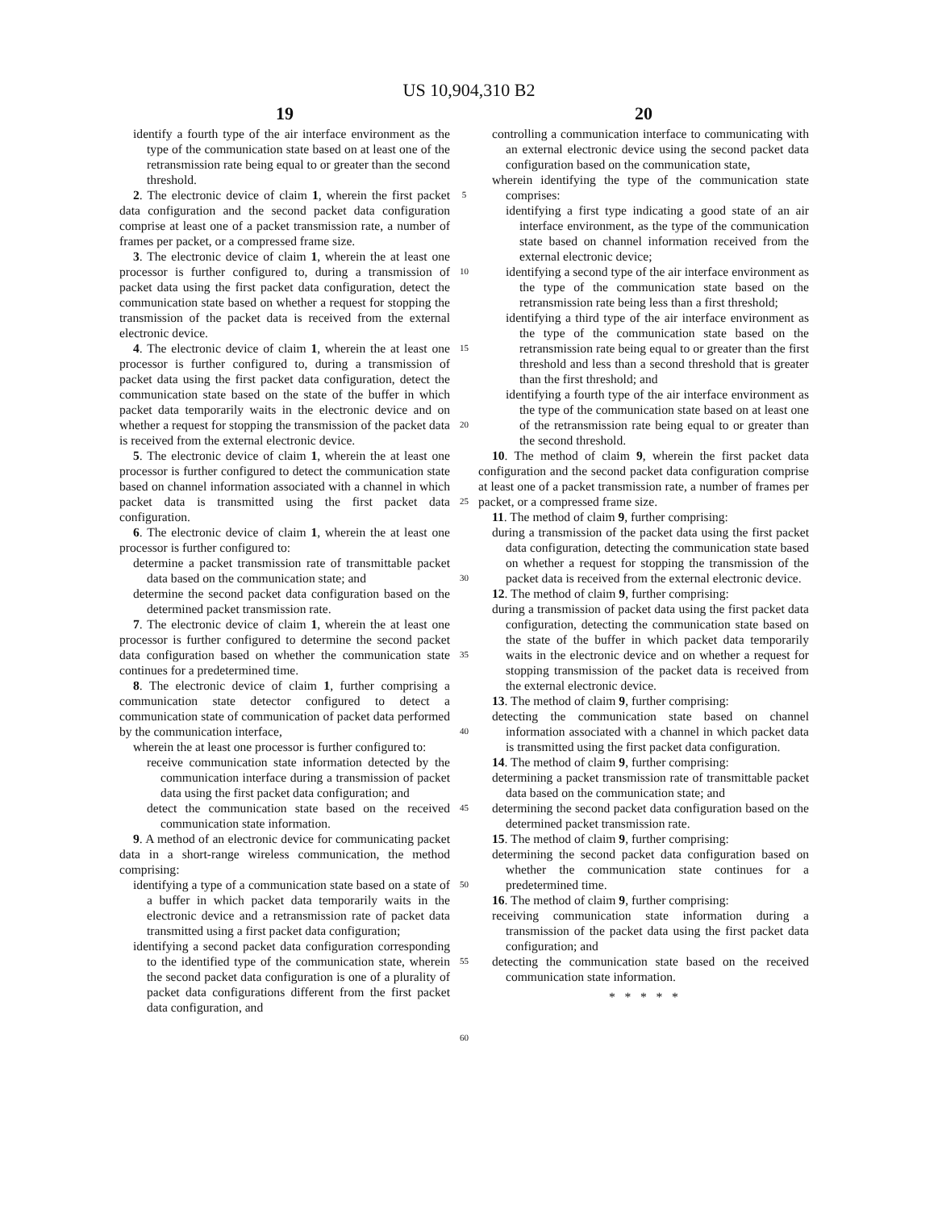US 10,904,310 B2
19
identify a fourth type of the air interface environment as the type of the communication state based on at least one of the retransmission rate being equal to or greater than the second threshold.
2. The electronic device of claim 1, wherein the first packet data configuration and the second packet data configuration comprise at least one of a packet transmission rate, a number of frames per packet, or a compressed frame size.
3. The electronic device of claim 1, wherein the at least one processor is further configured to, during a transmission of packet data using the first packet data configuration, detect the communication state based on whether a request for stopping the transmission of the packet data is received from the external electronic device.
4. The electronic device of claim 1, wherein the at least one processor is further configured to, during a transmission of packet data using the first packet data configuration, detect the communication state based on the state of the buffer in which packet data temporarily waits in the electronic device and on whether a request for stopping the transmission of the packet data is received from the external electronic device.
5. The electronic device of claim 1, wherein the at least one processor is further configured to detect the communication state based on channel information associated with a channel in which packet data is transmitted using the first packet data configuration.
6. The electronic device of claim 1, wherein the at least one processor is further configured to:
determine a packet transmission rate of transmittable packet data based on the communication state; and
determine the second packet data configuration based on the determined packet transmission rate.
7. The electronic device of claim 1, wherein the at least one processor is further configured to determine the second packet data configuration based on whether the communication state continues for a predetermined time.
8. The electronic device of claim 1, further comprising a communication state detector configured to detect a communication state of communication of packet data performed by the communication interface,
wherein the at least one processor is further configured to:
receive communication state information detected by the communication interface during a transmission of packet data using the first packet data configuration; and
detect the communication state based on the received communication state information.
9. A method of an electronic device for communicating packet data in a short-range wireless communication, the method comprising:
identifying a type of a communication state based on a state of a buffer in which packet data temporarily waits in the electronic device and a retransmission rate of packet data transmitted using a first packet data configuration;
identifying a second packet data configuration corresponding to the identified type of the communication state, wherein the second packet data configuration is one of a plurality of packet data configurations different from the first packet data configuration, and
5
10
15
20
25
30
35
40
45
50
55
60
20
controlling a communication interface to communicating with an external electronic device using the second packet data configuration based on the communication state,
wherein identifying the type of the communication state comprises:
identifying a first type indicating a good state of an air interface environment, as the type of the communication state based on channel information received from the external electronic device;
identifying a second type of the air interface environment as the type of the communication state based on the retransmission rate being less than a first threshold;
identifying a third type of the air interface environment as the type of the communication state based on the retransmission rate being equal to or greater than the first threshold and less than a second threshold that is greater than the first threshold; and
identifying a fourth type of the air interface environment as the type of the communication state based on at least one of the retransmission rate being equal to or greater than the second threshold.
10. The method of claim 9, wherein the first packet data configuration and the second packet data configuration comprise at least one of a packet transmission rate, a number of frames per packet, or a compressed frame size.
11. The method of claim 9, further comprising:
during a transmission of the packet data using the first packet data configuration, detecting the communication state based on whether a request for stopping the transmission of the packet data is received from the external electronic device.
12. The method of claim 9, further comprising:
during a transmission of packet data using the first packet data configuration, detecting the communication state based on the state of the buffer in which packet data temporarily waits in the electronic device and on whether a request for stopping transmission of the packet data is received from the external electronic device.
13. The method of claim 9, further comprising:
detecting the communication state based on channel information associated with a channel in which packet data is transmitted using the first packet data configuration.
14. The method of claim 9, further comprising:
determining a packet transmission rate of transmittable packet data based on the communication state; and
determining the second packet data configuration based on the determined packet transmission rate.
15. The method of claim 9, further comprising:
determining the second packet data configuration based on whether the communication state continues for a predetermined time.
16. The method of claim 9, further comprising:
receiving communication state information during a transmission of the packet data using the first packet data configuration; and
detecting the communication state based on the received communication state information.
* * * * *